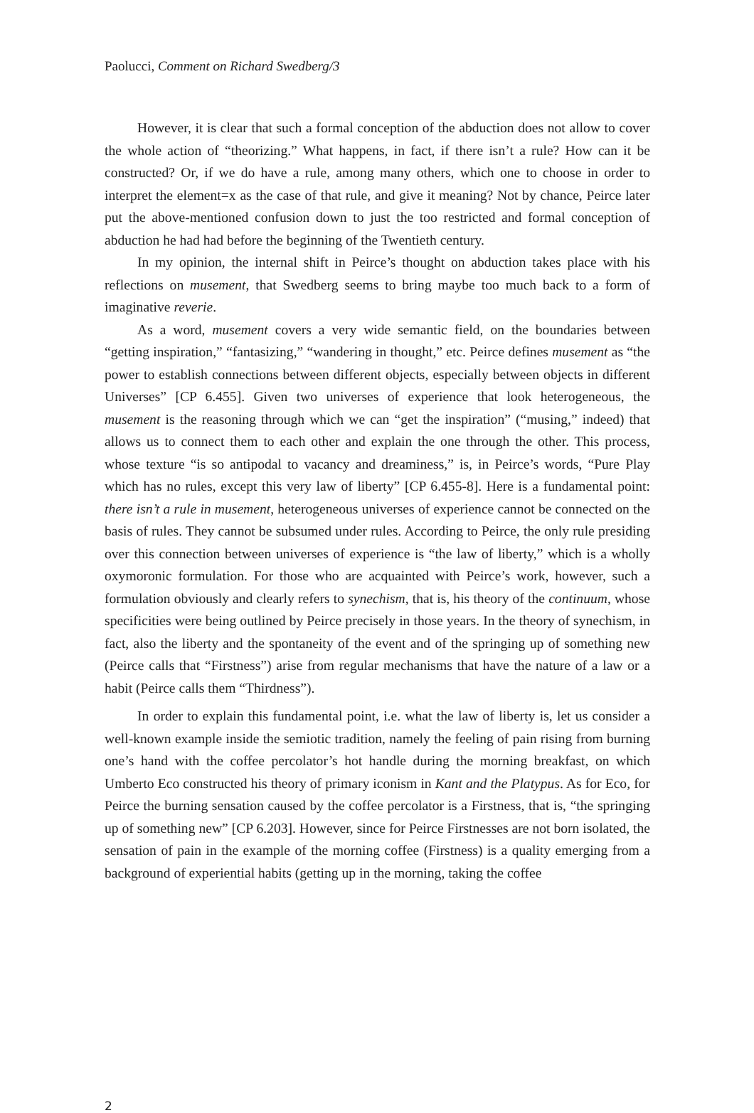Paolucci, Comment on Richard Swedberg/3
However, it is clear that such a formal conception of the abduction does not allow to cover the whole action of “theorizing.” What happens, in fact, if there isn’t a rule? How can it be constructed? Or, if we do have a rule, among many others, which one to choose in order to interpret the element=x as the case of that rule, and give it meaning? Not by chance, Peirce later put the above-mentioned confusion down to just the too restricted and formal conception of abduction he had had before the beginning of the Twentieth century.
In my opinion, the internal shift in Peirce’s thought on abduction takes place with his reflections on musement, that Swedberg seems to bring maybe too much back to a form of imaginative reverie.
As a word, musement covers a very wide semantic field, on the boundaries between “getting inspiration,” “fantasizing,” “wandering in thought,” etc. Peirce defines musement as “the power to establish connections between different objects, especially between objects in different Universes” [CP 6.455]. Given two universes of experience that look heterogeneous, the musement is the reasoning through which we can “get the inspiration” (“musing,” indeed) that allows us to connect them to each other and explain the one through the other. This process, whose texture “is so antipodal to vacancy and dreaminess,” is, in Peirce’s words, “Pure Play which has no rules, except this very law of liberty” [CP 6.455-8]. Here is a fundamental point: there isn’t a rule in musement, heterogeneous universes of experience cannot be connected on the basis of rules. They cannot be subsumed under rules. According to Peirce, the only rule presiding over this connection between universes of experience is “the law of liberty,” which is a wholly oxymoronic formulation. For those who are acquainted with Peirce’s work, however, such a formulation obviously and clearly refers to synechism, that is, his theory of the continuum, whose specificities were being outlined by Peirce precisely in those years. In the theory of synechism, in fact, also the liberty and the spontaneity of the event and of the springing up of something new (Peirce calls that “Firstness”) arise from regular mechanisms that have the nature of a law or a habit (Peirce calls them “Thirdness”).
In order to explain this fundamental point, i.e. what the law of liberty is, let us consider a well-known example inside the semiotic tradition, namely the feeling of pain rising from burning one’s hand with the coffee percolator’s hot handle during the morning breakfast, on which Umberto Eco constructed his theory of primary iconism in Kant and the Platypus. As for Eco, for Peirce the burning sensation caused by the coffee percolator is a Firstness, that is, “the springing up of something new” [CP 6.203]. However, since for Peirce Firstnesses are not born isolated, the sensation of pain in the example of the morning coffee (Firstness) is a quality emerging from a background of experiential habits (getting up in the morning, taking the coffee
2